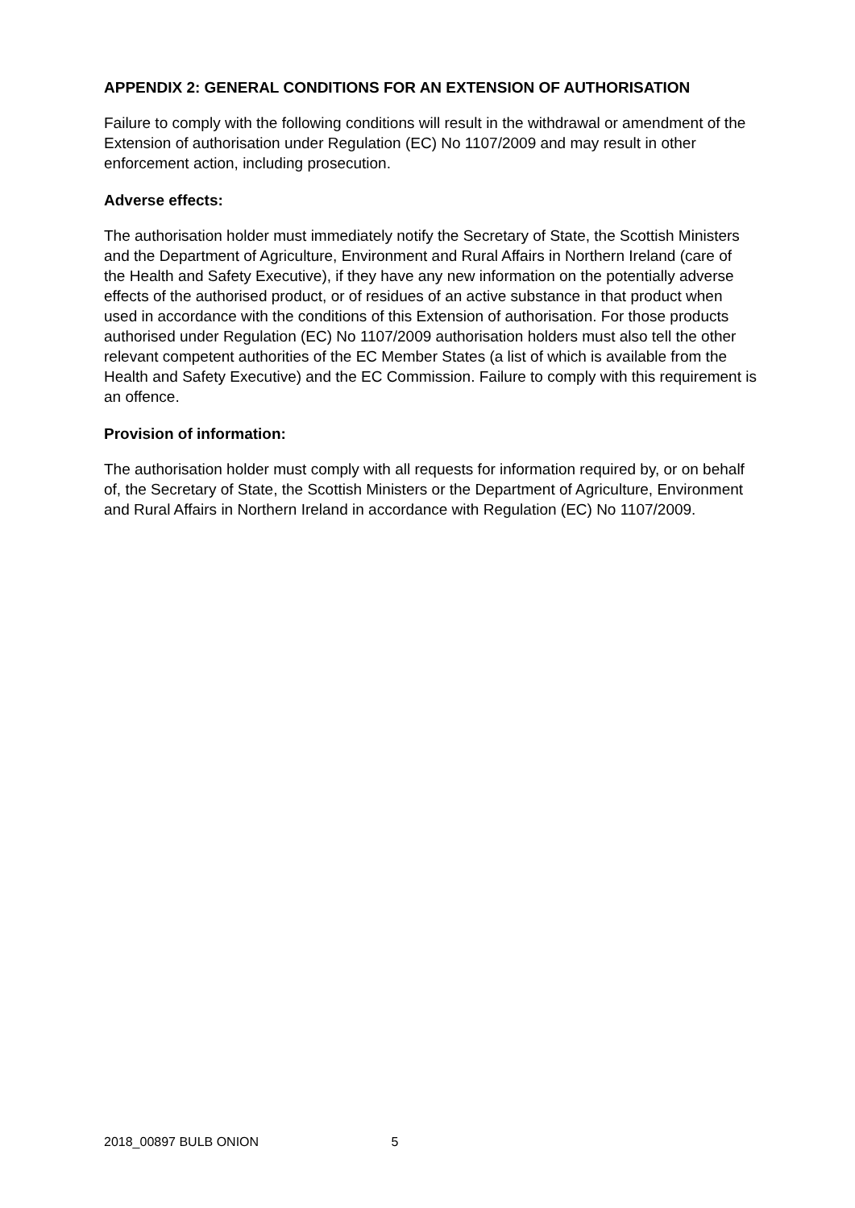APPENDIX 2: GENERAL CONDITIONS FOR AN EXTENSION OF AUTHORISATION
Failure to comply with the following conditions will result in the withdrawal or amendment of the Extension of authorisation under Regulation (EC) No 1107/2009 and may result in other enforcement action, including prosecution.
Adverse effects:
The authorisation holder must immediately notify the Secretary of State, the Scottish Ministers and the Department of Agriculture, Environment and Rural Affairs in Northern Ireland (care of the Health and Safety Executive), if they have any new information on the potentially adverse effects of the authorised product, or of residues of an active substance in that product when used in accordance with the conditions of this Extension of authorisation. For those products authorised under Regulation (EC) No 1107/2009 authorisation holders must also tell the other relevant competent authorities of the EC Member States (a list of which is available from the Health and Safety Executive) and the EC Commission. Failure to comply with this requirement is an offence.
Provision of information:
The authorisation holder must comply with all requests for information required by, or on behalf of, the Secretary of State, the Scottish Ministers or the Department of Agriculture, Environment and Rural Affairs in Northern Ireland in accordance with Regulation (EC) No 1107/2009.
2018_00897 BULB ONION 5